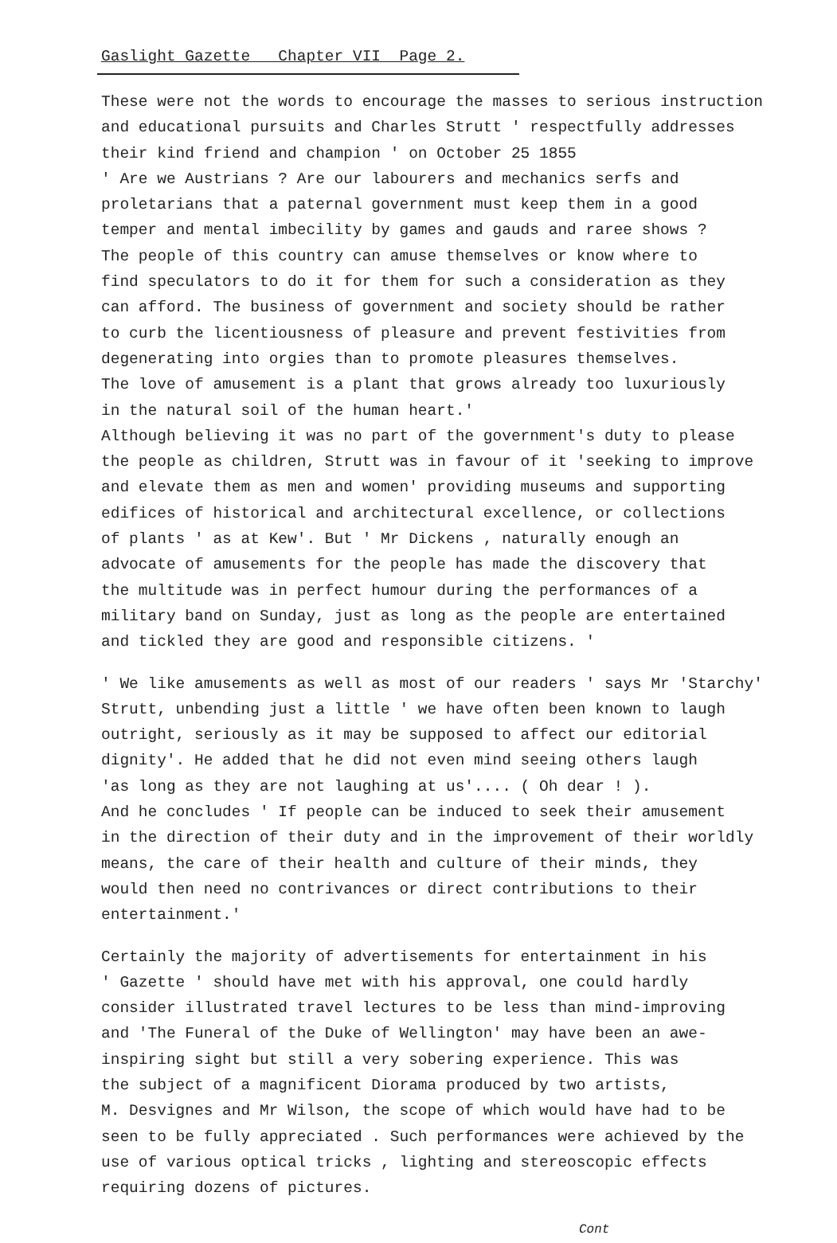Gaslight Gazette Chapter VII Page 2.
These were not the words to encourage the masses to serious instruction and educational pursuits and Charles Strutt ' respectfully addresses their kind friend and champion ' on October 25 1855 ' Are we Austrians ? Are our labourers and mechanics serfs and proletarians that a paternal government must keep them in a good temper and mental imbecility by games and gauds and raree shows ? The people of this country can amuse themselves or know where to find speculators to do it for them for such a consideration as they can afford. The business of government and society should be rather to curb the licentiousness of pleasure and prevent festivities from degenerating into orgies than to promote pleasures themselves. The love of amusement is a plant that grows already too luxuriously in the natural soil of the human heart.' Although believing it was no part of the government's duty to please the people as children, Strutt was in favour of it 'seeking to improve and elevate them as men and women' providing museums and supporting edifices of historical and architectural excellence, or collections of plants ' as at Kew'. But ' Mr Dickens , naturally enough an advocate of amusements for the people has made the discovery that the multitude was in perfect humour during the performances of a military band on Sunday, just as long as the people are entertained and tickled they are good and responsible citizens. '
' We like amusements as well as most of our readers ' says Mr 'Starchy' Strutt, unbending just a little ' we have often been known to laugh outright, seriously as it may be supposed to affect our editorial dignity'. He added that he did not even mind seeing others laugh 'as long as they are not laughing at us'.... ( Oh dear ! ). And he concludes ' If people can be induced to seek their amusement in the direction of their duty and in the improvement of their worldly means, the care of their health and culture of their minds, they would then need no contrivances or direct contributions to their entertainment.'
Certainly the majority of advertisements for entertainment in his ' Gazette ' should have met with his approval, one could hardly consider illustrated travel lectures to be less than mind-improving and 'The Funeral of the Duke of Wellington' may have been an awe- inspiring sight but still a very sobering experience. This was the subject of a magnificent Diorama produced by two artists, M. Desvignes and Mr Wilson, the scope of which would have had to be seen to be fully appreciated . Such performances were achieved by the use of various optical tricks , lighting and stereoscopic effects requiring dozens of pictures.
Cont